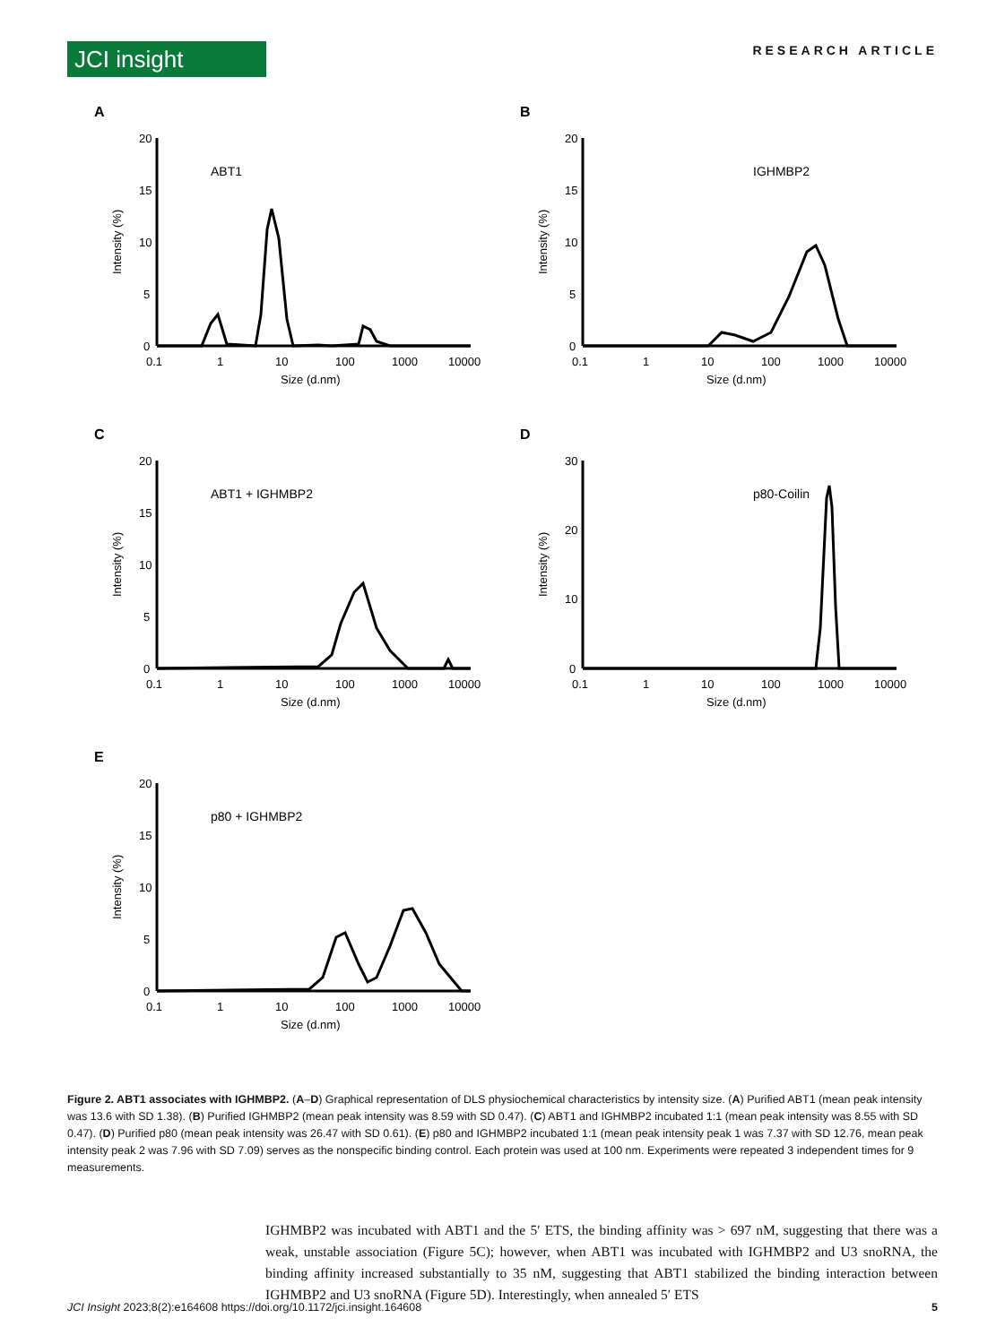JCI insight
RESEARCH ARTICLE
A
ABT1
20
15
10
5
0
Intensity (%)
0.1
1
10
100
1000
10000
Size (d.nm)
B
IGHMBP2
20
15
10
5
0
Intensity (%)
0.1
1
10
100
1000
10000
Size (d.nm)
C
ABT1 + IGHMBP2
20
15
10
5
0
Intensity (%)
0.1
1
10
100
1000
10000
Size (d.nm)
D
p80-Coilin
30
20
10
0
Intensity (%)
0.1
1
10
100
1000
10000
Size (d.nm)
E
p80 + IGHMBP2
20
15
10
5
0
Intensity (%)
0.1
1
10
100
1000
10000
Size (d.nm)
Figure 2. ABT1 associates with IGHMBP2. (A–D) Graphical representation of DLS physiochemical characteristics by intensity size. (A) Purified ABT1 (mean peak intensity was 13.6 with SD 1.38). (B) Purified IGHMBP2 (mean peak intensity was 8.59 with SD 0.47). (C) ABT1 and IGHMBP2 incubated 1:1 (mean peak intensity was 8.55 with SD 0.47). (D) Purified p80 (mean peak intensity was 26.47 with SD 0.61). (E) p80 and IGHMBP2 incubated 1:1 (mean peak intensity peak 1 was 7.37 with SD 12.76, mean peak intensity peak 2 was 7.96 with SD 7.09) serves as the nonspecific binding control. Each protein was used at 100 nm. Experiments were repeated 3 independent times for 9 measurements.
IGHMBP2 was incubated with ABT1 and the 5′ ETS, the binding affinity was > 697 nM, suggesting that there was a weak, unstable association (Figure 5C); however, when ABT1 was incubated with IGHMBP2 and U3 snoRNA, the binding affinity increased substantially to 35 nM, suggesting that ABT1 stabilized the binding interaction between IGHMBP2 and U3 snoRNA (Figure 5D). Interestingly, when annealed 5′ ETS
JCI Insight 2023;8(2):e164608 https://doi.org/10.1172/jci.insight.164608 5